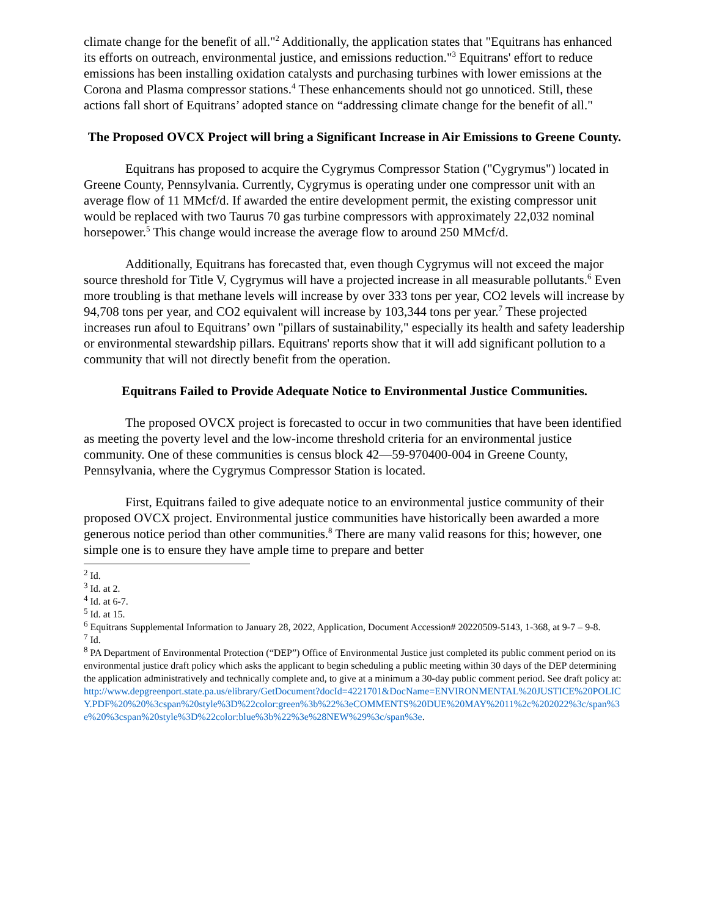climate change for the benefit of all."<sup>2</sup> Additionally, the application states that "Equitrans has enhanced its efforts on outreach, environmental justice, and emissions reduction."<sup>3</sup> Equitrans' effort to reduce emissions has been installing oxidation catalysts and purchasing turbines with lower emissions at the Corona and Plasma compressor stations.<sup>4</sup> These enhancements should not go unnoticed. Still, these actions fall short of Equitrans’ adopted stance on “addressing climate change for the benefit of all."
The Proposed OVCX Project will bring a Significant Increase in Air Emissions to Greene County.
Equitrans has proposed to acquire the Cygrymus Compressor Station ("Cygrymus") located in Greene County, Pennsylvania. Currently, Cygrymus is operating under one compressor unit with an average flow of 11 MMcf/d. If awarded the entire development permit, the existing compressor unit would be replaced with two Taurus 70 gas turbine compressors with approximately 22,032 nominal horsepower.<sup>5</sup> This change would increase the average flow to around 250 MMcf/d.
Additionally, Equitrans has forecasted that, even though Cygrymus will not exceed the major source threshold for Title V, Cygrymus will have a projected increase in all measurable pollutants.<sup>6</sup> Even more troubling is that methane levels will increase by over 333 tons per year, CO2 levels will increase by 94,708 tons per year, and CO2 equivalent will increase by 103,344 tons per year.<sup>7</sup> These projected increases run afoul to Equitrans’ own "pillars of sustainability," especially its health and safety leadership or environmental stewardship pillars. Equitrans' reports show that it will add significant pollution to a community that will not directly benefit from the operation.
Equitrans Failed to Provide Adequate Notice to Environmental Justice Communities.
The proposed OVCX project is forecasted to occur in two communities that have been identified as meeting the poverty level and the low-income threshold criteria for an environmental justice community. One of these communities is census block 42—59-970400-004 in Greene County, Pennsylvania, where the Cygrymus Compressor Station is located.
First, Equitrans failed to give adequate notice to an environmental justice community of their proposed OVCX project. Environmental justice communities have historically been awarded a more generous notice period than other communities.<sup>8</sup> There are many valid reasons for this; however, one simple one is to ensure they have ample time to prepare and better
<sup>2</sup> Id.
<sup>3</sup> Id. at 2.
<sup>4</sup> Id. at 6-7.
<sup>5</sup> Id. at 15.
<sup>6</sup> Equitrans Supplemental Information to January 28, 2022, Application, Document Accession# 20220509-5143, 1-368, at 9-7 – 9-8.
<sup>7</sup> Id.
<sup>8</sup> PA Department of Environmental Protection (“DEP”) Office of Environmental Justice just completed its public comment period on its environmental justice draft policy which asks the applicant to begin scheduling a public meeting within 30 days of the DEP determining the application administratively and technically complete and, to give at a minimum a 30-day public comment period. See draft policy at:
http://www.depgreenport.state.pa.us/elibrary/GetDocument?docId=4221701&DocName=ENVIRONMENTAL%20JUSTICE%20POLICY.PDF%20%20%3cspan%20style%3D%22color:green%3b%22%3eCOMMENTS%20DUE%20MAY%2011%2c%202022%3c/span%3e%20%3cspan%20style%3D%22color:blue%3b%22%3e%28NEW%29%3c/span%3e.